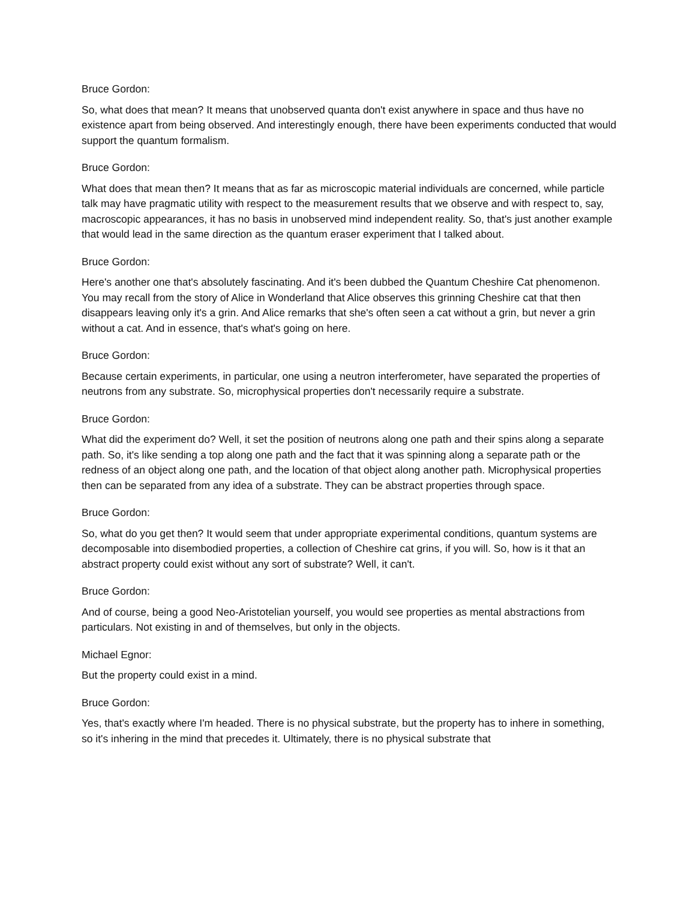Bruce Gordon:
So, what does that mean? It means that unobserved quanta don't exist anywhere in space and thus have no existence apart from being observed. And interestingly enough, there have been experiments conducted that would support the quantum formalism.
Bruce Gordon:
What does that mean then? It means that as far as microscopic material individuals are concerned, while particle talk may have pragmatic utility with respect to the measurement results that we observe and with respect to, say, macroscopic appearances, it has no basis in unobserved mind independent reality. So, that's just another example that would lead in the same direction as the quantum eraser experiment that I talked about.
Bruce Gordon:
Here's another one that's absolutely fascinating. And it's been dubbed the Quantum Cheshire Cat phenomenon. You may recall from the story of Alice in Wonderland that Alice observes this grinning Cheshire cat that then disappears leaving only it's a grin. And Alice remarks that she's often seen a cat without a grin, but never a grin without a cat. And in essence, that's what's going on here.
Bruce Gordon:
Because certain experiments, in particular, one using a neutron interferometer, have separated the properties of neutrons from any substrate. So, microphysical properties don't necessarily require a substrate.
Bruce Gordon:
What did the experiment do? Well, it set the position of neutrons along one path and their spins along a separate path. So, it's like sending a top along one path and the fact that it was spinning along a separate path or the redness of an object along one path, and the location of that object along another path. Microphysical properties then can be separated from any idea of a substrate. They can be abstract properties through space.
Bruce Gordon:
So, what do you get then? It would seem that under appropriate experimental conditions, quantum systems are decomposable into disembodied properties, a collection of Cheshire cat grins, if you will. So, how is it that an abstract property could exist without any sort of substrate? Well, it can't.
Bruce Gordon:
And of course, being a good Neo-Aristotelian yourself, you would see properties as mental abstractions from particulars. Not existing in and of themselves, but only in the objects.
Michael Egnor:
But the property could exist in a mind.
Bruce Gordon:
Yes, that's exactly where I'm headed. There is no physical substrate, but the property has to inhere in something, so it's inhering in the mind that precedes it. Ultimately, there is no physical substrate that